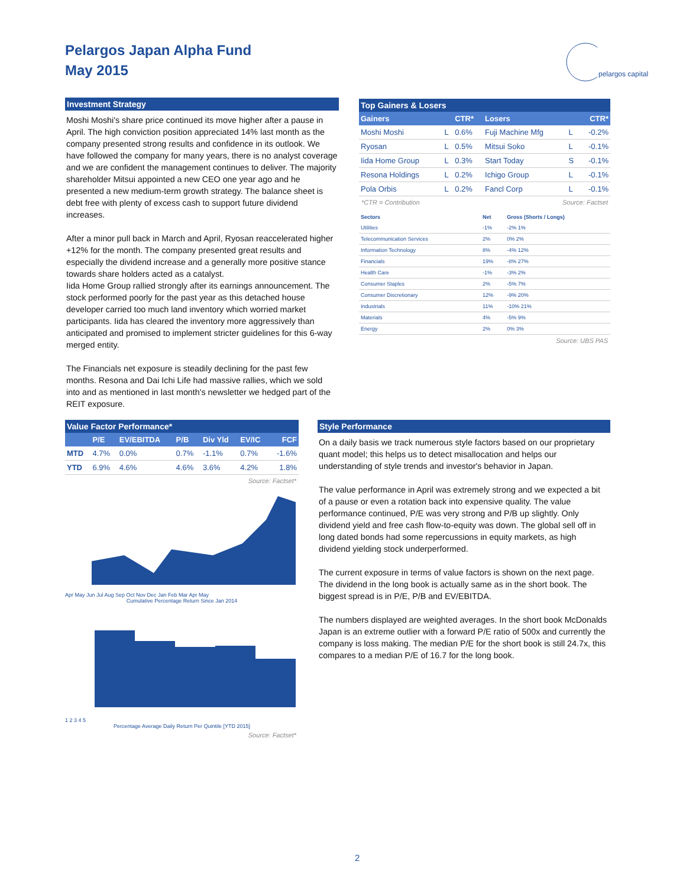Pelargos Japan Alpha Fund
May 2015
pelargos capital
Investment Strategy
Moshi Moshi's share price continued its move higher after a pause in April. The high conviction position appreciated 14% last month as the company presented strong results and confidence in its outlook. We have followed the company for many years, there is no analyst coverage and we are confident the management continues to deliver. The majority shareholder Mitsui appointed a new CEO one year ago and he presented a new medium-term growth strategy. The balance sheet is debt free with plenty of excess cash to support future dividend increases.
After a minor pull back in March and April, Ryosan reaccelerated higher +12% for the month. The company presented great results and especially the dividend increase and a generally more positive stance towards share holders acted as a catalyst.
Iida Home Group rallied strongly after its earnings announcement. The stock performed poorly for the past year as this detached house developer carried too much land inventory which worried market participants. Iida has cleared the inventory more aggressively than anticipated and promised to implement stricter guidelines for this 6-way merged entity.
The Financials net exposure is steadily declining for the past few months. Resona and Dai Ichi Life had massive rallies, which we sold into and as mentioned in last month's newsletter we hedged part of the REIT exposure.
Top Gainers & Losers
| Gainers | | CTR* | Losers | | CTR* |
| --- | --- | --- | --- | --- | --- |
| Moshi Moshi | L | 0.6% | Fuji Machine Mfg | L | -0.2% |
| Ryosan | L | 0.5% | Mitsui Soko | L | -0.1% |
| Iida Home Group | L | 0.3% | Start Today | S | -0.1% |
| Resona Holdings | L | 0.2% | Ichigo Group | L | -0.1% |
| Pola Orbis | L | 0.2% | Fancl Corp | L | -0.1% |
*CTR = Contribution Source: Factset
| Sectors | Net | Gross (Shorts / Longs) |
| --- | --- | --- |
| Utilities | -1% | -2% 1% |
| Telecommunication Services | 2% | 0% 2% |
| Information Technology | 8% | -4% 12% |
| Financials | 19% | -8% 27% |
| Health Care | -1% | -3% 2% |
| Consumer Staples | 2% | -5% 7% |
| Consumer Discretionary | 12% | -9% 20% |
| Industrials | 11% | -10% 21% |
| Materials | 4% | -5% 9% |
| Energy | 2% | 0% 3% |
Source: UBS PAS
Value Factor Performance*
| | P/E | EV/EBITDA | P/B | Div Yld | EV/IC | FCF |
| --- | --- | --- | --- | --- | --- | --- |
| MTD | 4.7% | 0.0% | 0.7% | -1.1% | 0.7% | -1.6% |
| YTD | 6.9% | 4.6% | 4.6% | 3.6% | 4.2% | 1.8% |
Source: Factset*
Apr May Jun Jul Aug Sep Oct Nov Dec Jan Feb Mar Apr May
Cumulative Percentage Return Since Jan 2014
1 2 3 4 5
Percentage Average Daily Return Per Quintile [YTD 2015]
Source: Factset*
Style Performance
On a daily basis we track numerous style factors based on our proprietary quant model; this helps us to detect misallocation and helps our understanding of style trends and investor's behavior in Japan.
The value performance in April was extremely strong and we expected a bit of a pause or even a rotation back into expensive quality. The value performance continued, P/E was very strong and P/B up slightly. Only dividend yield and free cash flow-to-equity was down. The global sell off in long dated bonds had some repercussions in equity markets, as high dividend yielding stock underperformed.
The current exposure in terms of value factors is shown on the next page. The dividend in the long book is actually same as in the short book. The biggest spread is in P/E, P/B and EV/EBITDA.
The numbers displayed are weighted averages. In the short book McDonalds Japan is an extreme outlier with a forward P/E ratio of 500x and currently the company is loss making. The median P/E for the short book is still 24.7x, this compares to a median P/E of 16.7 for the long book.
2